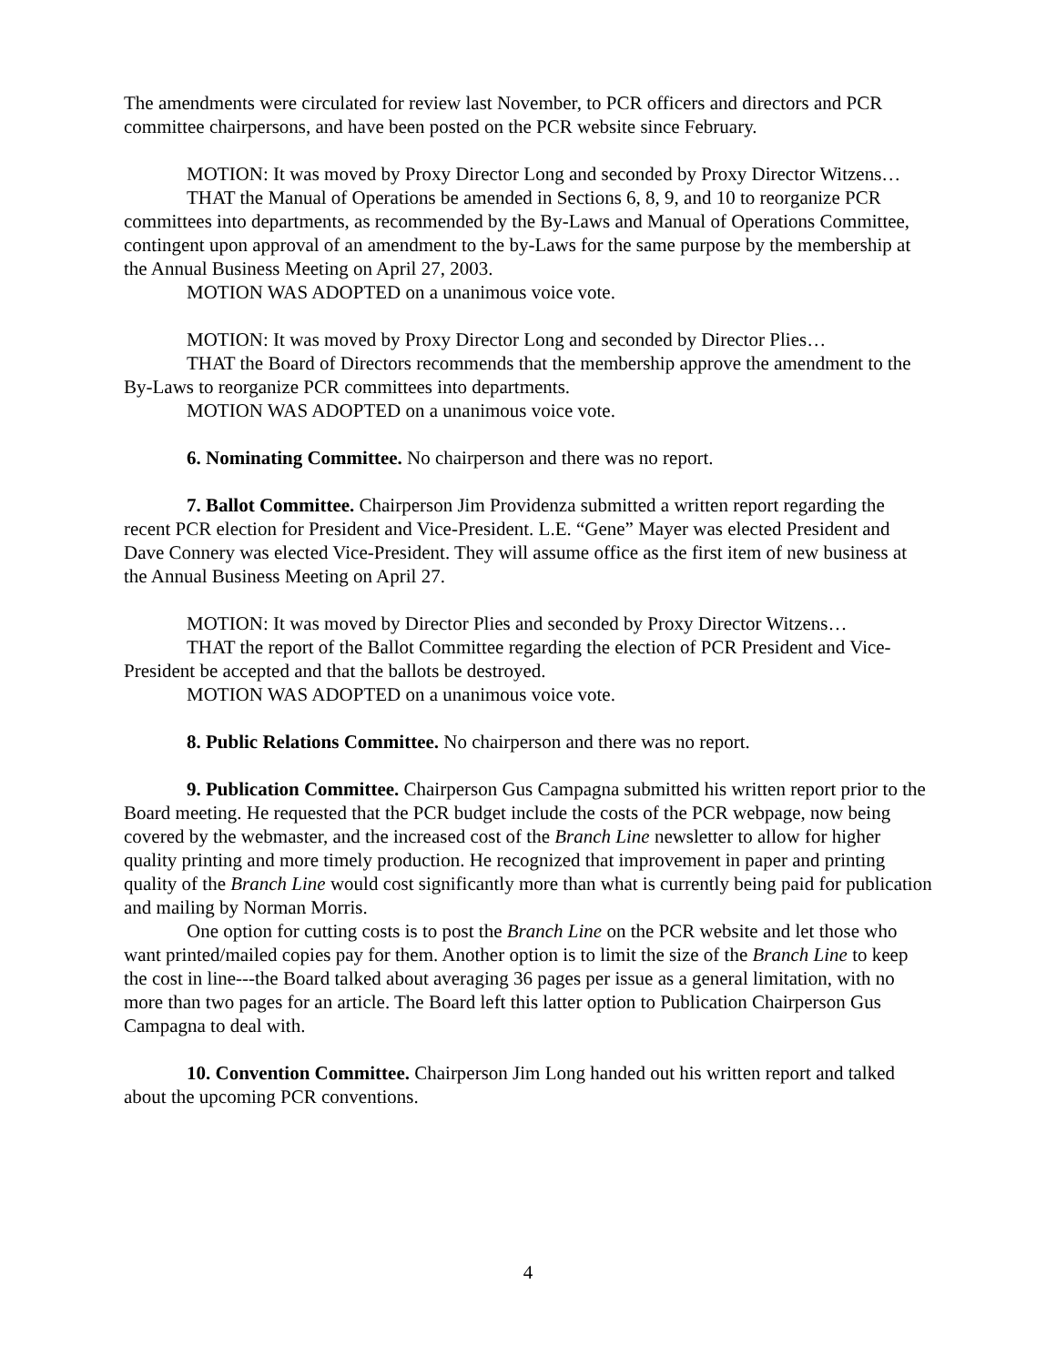The amendments were circulated for review last November, to PCR officers and directors and PCR committee chairpersons, and have been posted on the PCR website since February.
MOTION: It was moved by Proxy Director Long and seconded by Proxy Director Witzens…
THAT the Manual of Operations be amended in Sections 6, 8, 9, and 10 to reorganize PCR committees into departments, as recommended by the By-Laws and Manual of Operations Committee, contingent upon approval of an amendment to the by-Laws for the same purpose by the membership at the Annual Business Meeting on April 27, 2003.
MOTION WAS ADOPTED on a unanimous voice vote.
MOTION: It was moved by Proxy Director Long and seconded by Director Plies…
THAT the Board of Directors recommends that the membership approve the amendment to the By-Laws to reorganize PCR committees into departments.
MOTION WAS ADOPTED on a unanimous voice vote.
6. Nominating Committee. No chairperson and there was no report.
7. Ballot Committee. Chairperson Jim Providenza submitted a written report regarding the recent PCR election for President and Vice-President. L.E. “Gene” Mayer was elected President and Dave Connery was elected Vice-President. They will assume office as the first item of new business at the Annual Business Meeting on April 27.
MOTION: It was moved by Director Plies and seconded by Proxy Director Witzens…
THAT the report of the Ballot Committee regarding the election of PCR President and Vice-President be accepted and that the ballots be destroyed.
MOTION WAS ADOPTED on a unanimous voice vote.
8. Public Relations Committee. No chairperson and there was no report.
9. Publication Committee. Chairperson Gus Campagna submitted his written report prior to the Board meeting. He requested that the PCR budget include the costs of the PCR webpage, now being covered by the webmaster, and the increased cost of the Branch Line newsletter to allow for higher quality printing and more timely production. He recognized that improvement in paper and printing quality of the Branch Line would cost significantly more than what is currently being paid for publication and mailing by Norman Morris.
One option for cutting costs is to post the Branch Line on the PCR website and let those who want printed/mailed copies pay for them. Another option is to limit the size of the Branch Line to keep the cost in line---the Board talked about averaging 36 pages per issue as a general limitation, with no more than two pages for an article. The Board left this latter option to Publication Chairperson Gus Campagna to deal with.
10. Convention Committee. Chairperson Jim Long handed out his written report and talked about the upcoming PCR conventions.
4